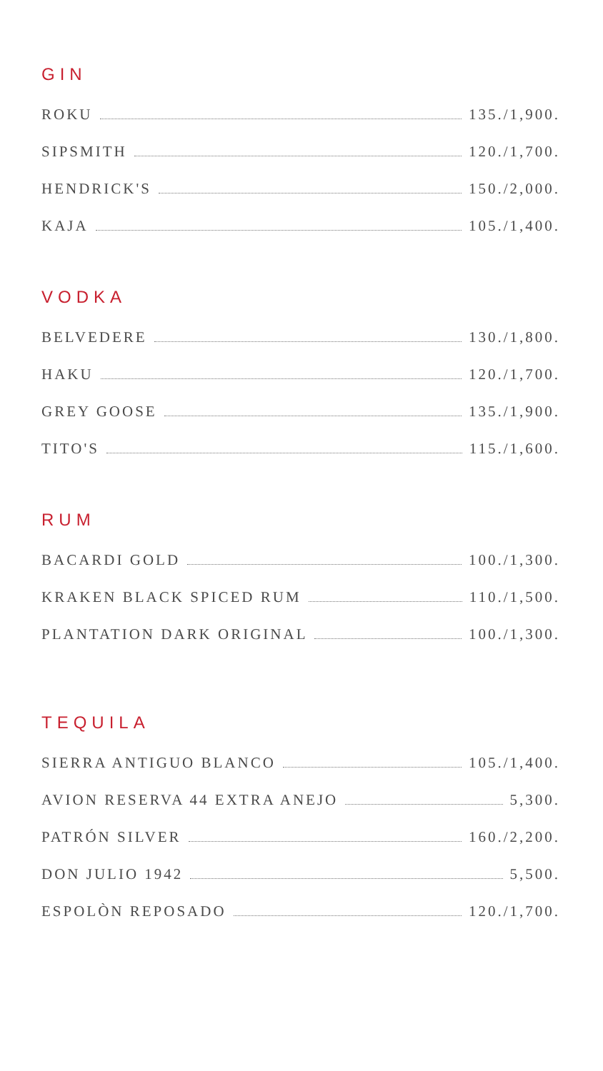GIN
ROKU 135./1,900.
SIPSMITH 120./1,700.
HENDRICK'S 150./2,000.
KAJA 105./1,400.
VODKA
BELVEDERE 130./1,800.
HAKU 120./1,700.
GREY GOOSE 135./1,900.
TITO'S 115./1,600.
RUM
BACARDI GOLD 100./1,300.
KRAKEN BLACK SPICED RUM 110./1,500.
PLANTATION DARK ORIGINAL 100./1,300.
TEQUILA
SIERRA ANTIGUO BLANCO 105./1,400.
AVION RESERVA 44 EXTRA ANEJO 5,300.
PATRÓN SILVER 160./2,200.
DON JULIO 1942 5,500.
ESPOLÒN REPOSADO 120./1,700.